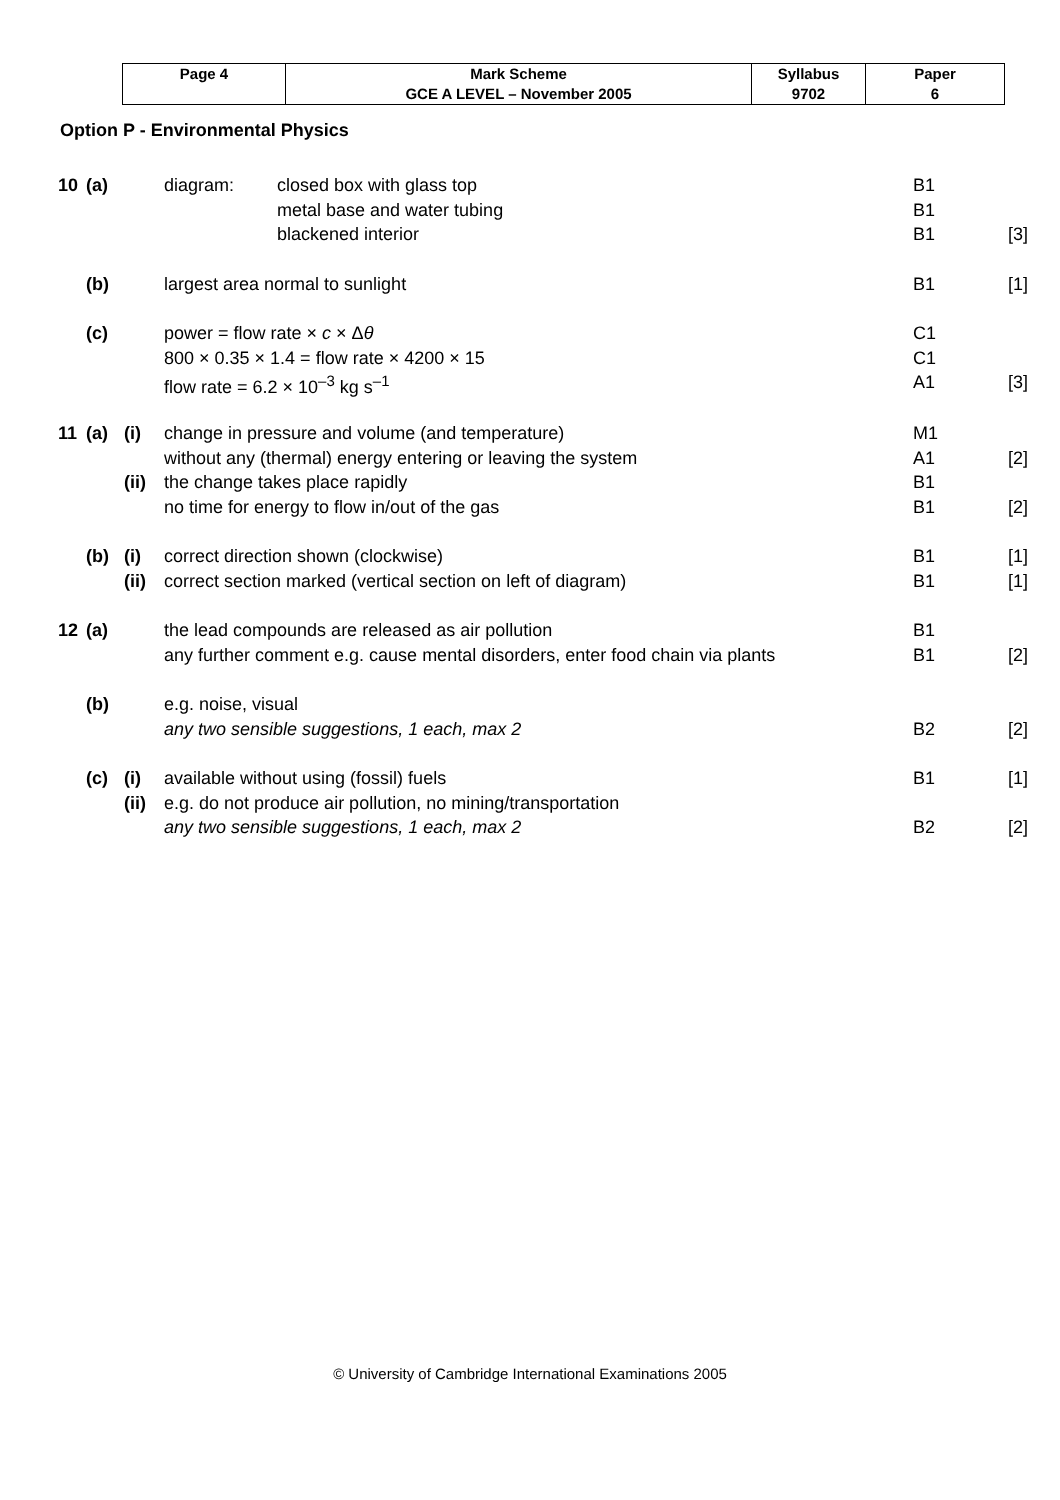| Page 4 | Mark Scheme | Syllabus | Paper |
| | GCE A LEVEL – November 2005 | 9702 | 6 |
Option P - Environmental Physics
| 10 | (a) | | diagram: | closed box with glass top | B1 | |
| | | | | metal base and water tubing | B1 | |
| | | | | blackened interior | B1 | [3] |
| | (b) | | largest area normal to sunlight | | B1 | [1] |
| | (c) | | power = flow rate × c × Δ θ | | C1 | |
| | | | 800 × 0.35 × 1.4 = flow rate × 4200 × 15 | | C1 | |
| | | | flow rate = 6.2 × 10<sup>–3</sup> kg s<sup>–1</sup> | | A1 | [3] |
| 11 | (a) | (i) | change in pressure and volume (and temperature) | | M1 | |
| | | | without any (thermal) energy entering or leaving the system | | A1 | [2] |
| | | (ii) | the change takes place rapidly | | B1 | |
| | | | no time for energy to flow in/out of the gas | | B1 | [2] |
| | (b) | (i) | correct direction shown (clockwise) | | B1 | [1] |
| | | (ii) | correct section marked (vertical section on left of diagram) | | B1 | [1] |
| 12 | (a) | | the lead compounds are released as air pollution | | B1 | |
| | | | any further comment e.g. cause mental disorders, enter food chain via plants | | B1 | [2] |
| | (b) | | e.g. noise, visual | | | |
| | | | any two sensible suggestions, 1 each, max 2 | | B2 | [2] |
| | (c) | (i) | available without using (fossil) fuels | | B1 | [1] |
| | | (ii) | e.g. do not produce air pollution, no mining/transportation | | | |
| | | | any two sensible suggestions, 1 each, max 2 | | B2 | [2] |
© University of Cambridge International Examinations 2005